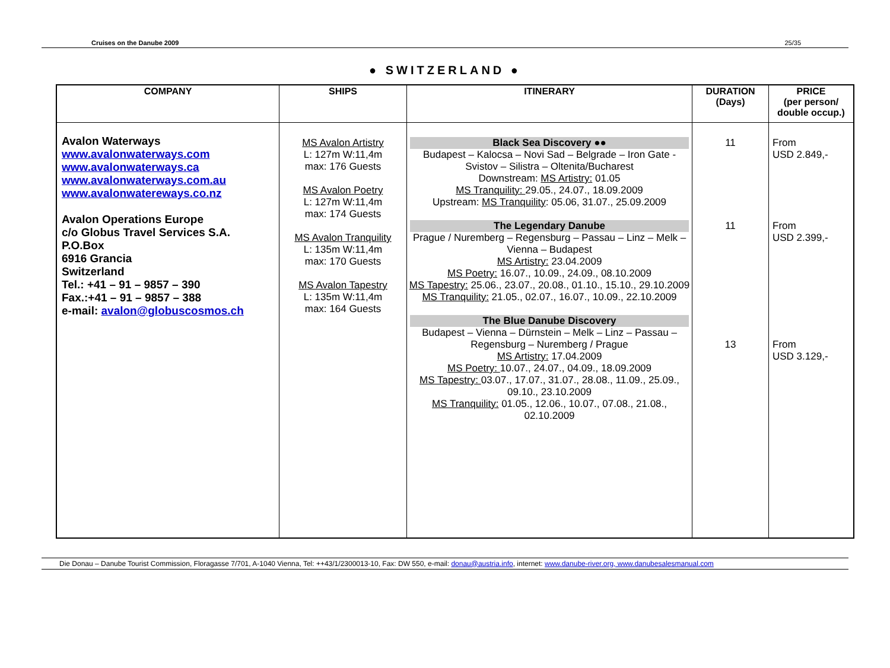Cruises on the Danube 2009 25/35
● SWITZERLAND ●
| COMPANY | SHIPS | ITINERARY | DURATION (Days) | PRICE (per person/ double occup.) |
| --- | --- | --- | --- | --- |
| Avalon Waterways www.avalonwaterways.com www.avalonwaterways.ca www.avalonwaterways.com.au www.avalonwatereways.co.nz Avalon Operations Europe c/o Globus Travel Services S.A. P.O.Box 6916 Grancia Switzerland Tel.: +41 – 91 – 9857 – 390 Fax.:+41 – 91 – 9857 – 388 e-mail: avalon@globuscosmos.ch | MS Avalon Artistry L: 127m W:11,4m max: 176 Guests MS Avalon Poetry L: 127m W:11,4m max: 174 Guests MS Avalon Tranquility L: 135m W:11,4m max: 170 Guests MS Avalon Tapestry L: 135m W:11,4m max: 164 Guests | Black Sea Discovery ●● Budapest – Kalocsa – Novi Sad – Belgrade – Iron Gate - Svistov – Silistra – Oltenita/Bucharest Downstream: MS Artistry: 01.05 MS Tranquility: 29.05., 24.07., 18.09.2009 Upstream: MS Tranquility : 05.06, 31.07., 25.09.2009 The Legendary Danube Prague / Nuremberg – Regensburg – Passau – Linz – Melk – Vienna – Budapest MS Artistry: 23.04.2009 MS Poetry: 16.07., 10.09., 24.09., 08.10.2009 MS Tapestry: 25.06., 23.07., 20.08., 01.10., 15.10., 29.10.2009 MS Tranquility: 21.05., 02.07., 16.07., 10.09., 22.10.2009 The Blue Danube Discovery Budapest – Vienna – Dürnstein – Melk – Linz – Passau – Regensburg – Nuremberg / Prague MS Artistry: 17.04.2009 MS Poetry: 10.07., 24.07., 04.09., 18.09.2009 MS Tapestry: 03.07., 17.07., 31.07., 28.08., 11.09., 25.09., 09.10., 23.10.2009 MS Tranquility: 01.05., 12.06., 10.07., 07.08., 21.08., 02.10.2009 | 11 11 13 | From USD 2.849,- From USD 2.399,- From USD 3.129,- |
Die Donau – Danube Tourist Commission, Floragasse 7/701, A-1040 Vienna, Tel: ++43/1/2300013-10, Fax: DW 550, e-mail: donau@austria.info, internet: www.danube-river.org, www.danubesalesmanual.com